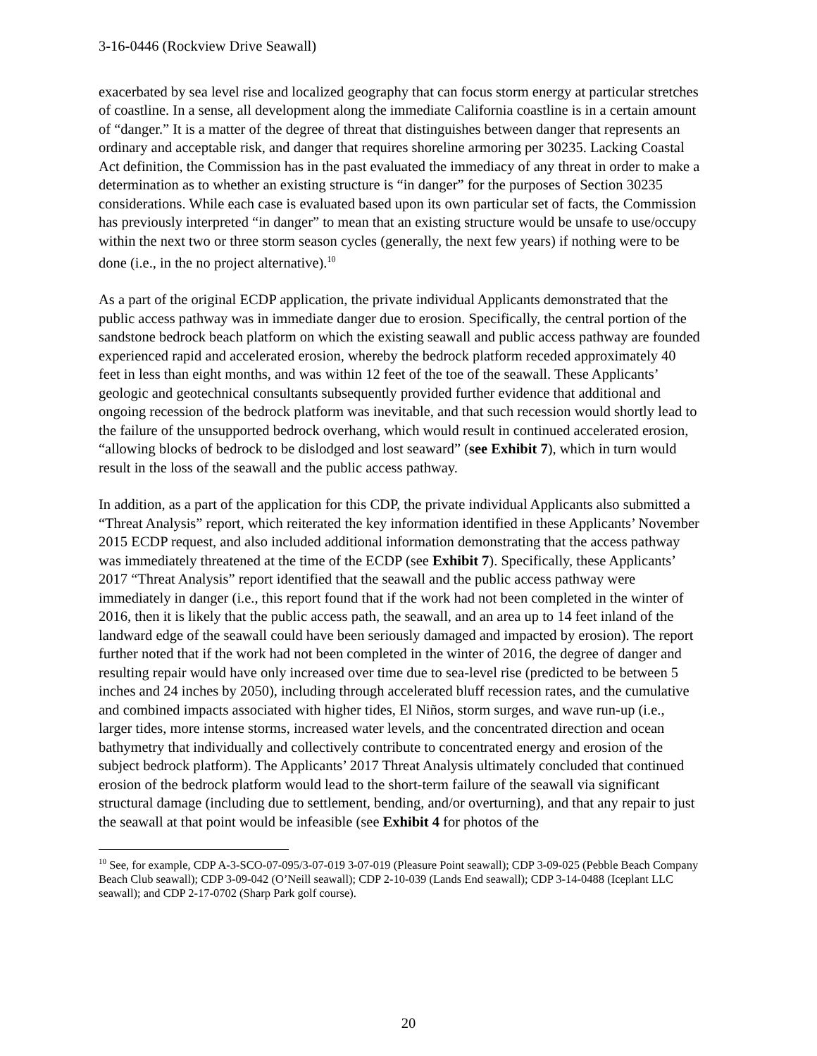3-16-0446 (Rockview Drive Seawall)
exacerbated by sea level rise and localized geography that can focus storm energy at particular stretches of coastline. In a sense, all development along the immediate California coastline is in a certain amount of “danger.” It is a matter of the degree of threat that distinguishes between danger that represents an ordinary and acceptable risk, and danger that requires shoreline armoring per 30235. Lacking Coastal Act definition, the Commission has in the past evaluated the immediacy of any threat in order to make a determination as to whether an existing structure is “in danger” for the purposes of Section 30235 considerations. While each case is evaluated based upon its own particular set of facts, the Commission has previously interpreted “in danger” to mean that an existing structure would be unsafe to use/occupy within the next two or three storm season cycles (generally, the next few years) if nothing were to be done (i.e., in the no project alternative).<sup>10</sup>
As a part of the original ECDP application, the private individual Applicants demonstrated that the public access pathway was in immediate danger due to erosion. Specifically, the central portion of the sandstone bedrock beach platform on which the existing seawall and public access pathway are founded experienced rapid and accelerated erosion, whereby the bedrock platform receded approximately 40 feet in less than eight months, and was within 12 feet of the toe of the seawall. These Applicants’ geologic and geotechnical consultants subsequently provided further evidence that additional and ongoing recession of the bedrock platform was inevitable, and that such recession would shortly lead to the failure of the unsupported bedrock overhang, which would result in continued accelerated erosion, “allowing blocks of bedrock to be dislodged and lost seaward” (see Exhibit 7), which in turn would result in the loss of the seawall and the public access pathway.
In addition, as a part of the application for this CDP, the private individual Applicants also submitted a “Threat Analysis” report, which reiterated the key information identified in these Applicants’ November 2015 ECDP request, and also included additional information demonstrating that the access pathway was immediately threatened at the time of the ECDP (see Exhibit 7). Specifically, these Applicants’ 2017 “Threat Analysis” report identified that the seawall and the public access pathway were immediately in danger (i.e., this report found that if the work had not been completed in the winter of 2016, then it is likely that the public access path, the seawall, and an area up to 14 feet inland of the landward edge of the seawall could have been seriously damaged and impacted by erosion). The report further noted that if the work had not been completed in the winter of 2016, the degree of danger and resulting repair would have only increased over time due to sea-level rise (predicted to be between 5 inches and 24 inches by 2050), including through accelerated bluff recession rates, and the cumulative and combined impacts associated with higher tides, El Niños, storm surges, and wave run-up (i.e., larger tides, more intense storms, increased water levels, and the concentrated direction and ocean bathymetry that individually and collectively contribute to concentrated energy and erosion of the subject bedrock platform). The Applicants’ 2017 Threat Analysis ultimately concluded that continued erosion of the bedrock platform would lead to the short-term failure of the seawall via significant structural damage (including due to settlement, bending, and/or overturning), and that any repair to just the seawall at that point would be infeasible (see Exhibit 4 for photos of the
<sup>10</sup> See, for example, CDP A-3-SCO-07-095/3-07-019 3-07-019 (Pleasure Point seawall); CDP 3-09-025 (Pebble Beach Company Beach Club seawall); CDP 3-09-042 (O’Neill seawall); CDP 2-10-039 (Lands End seawall); CDP 3-14-0488 (Iceplant LLC seawall); and CDP 2-17-0702 (Sharp Park golf course).
20